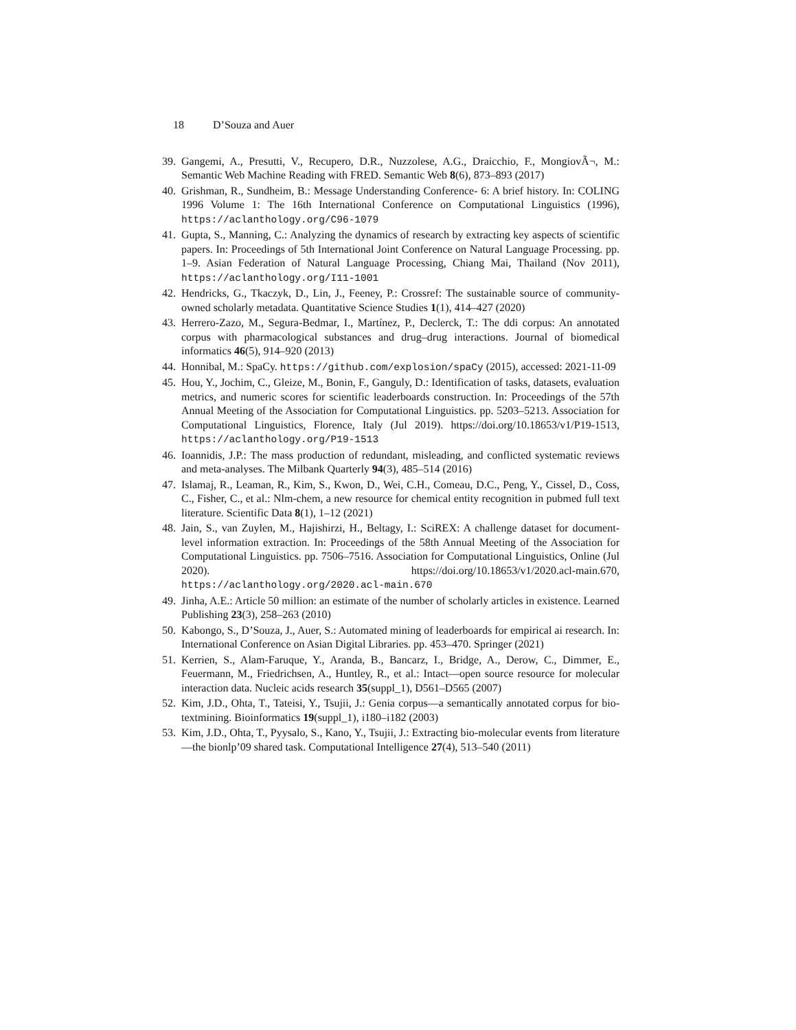18 D’Souza and Auer
39. Gangemi, A., Presutti, V., Recupero, D.R., Nuzzolese, A.G., Draicchio, F., MongiovÃ¬, M.: Semantic Web Machine Reading with FRED. Semantic Web 8(6), 873–893 (2017)
40. Grishman, R., Sundheim, B.: Message Understanding Conference- 6: A brief history. In: COLING 1996 Volume 1: The 16th International Conference on Computational Linguistics (1996), https://aclanthology.org/C96-1079
41. Gupta, S., Manning, C.: Analyzing the dynamics of research by extracting key aspects of scientific papers. In: Proceedings of 5th International Joint Conference on Natural Language Processing. pp. 1–9. Asian Federation of Natural Language Processing, Chiang Mai, Thailand (Nov 2011), https://aclanthology.org/I11-1001
42. Hendricks, G., Tkaczyk, D., Lin, J., Feeney, P.: Crossref: The sustainable source of community-owned scholarly metadata. Quantitative Science Studies 1(1), 414–427 (2020)
43. Herrero-Zazo, M., Segura-Bedmar, I., Martínez, P., Declerck, T.: The ddi corpus: An annotated corpus with pharmacological substances and drug–drug interactions. Journal of biomedical informatics 46(5), 914–920 (2013)
44. Honnibal, M.: SpaCy. https://github.com/explosion/spaCy (2015), accessed: 2021-11-09
45. Hou, Y., Jochim, C., Gleize, M., Bonin, F., Ganguly, D.: Identification of tasks, datasets, evaluation metrics, and numeric scores for scientific leaderboards construction. In: Proceedings of the 57th Annual Meeting of the Association for Computational Linguistics. pp. 5203–5213. Association for Computational Linguistics, Florence, Italy (Jul 2019). https://doi.org/10.18653/v1/P19-1513, https://aclanthology.org/P19-1513
46. Ioannidis, J.P.: The mass production of redundant, misleading, and conflicted systematic reviews and meta-analyses. The Milbank Quarterly 94(3), 485–514 (2016)
47. Islamaj, R., Leaman, R., Kim, S., Kwon, D., Wei, C.H., Comeau, D.C., Peng, Y., Cissel, D., Coss, C., Fisher, C., et al.: Nlm-chem, a new resource for chemical entity recognition in pubmed full text literature. Scientific Data 8(1), 1–12 (2021)
48. Jain, S., van Zuylen, M., Hajishirzi, H., Beltagy, I.: SciREX: A challenge dataset for document-level information extraction. In: Proceedings of the 58th Annual Meeting of the Association for Computational Linguistics. pp. 7506–7516. Association for Computational Linguistics, Online (Jul 2020). https://doi.org/10.18653/v1/2020.acl-main.670, https://aclanthology.org/2020.acl-main.670
49. Jinha, A.E.: Article 50 million: an estimate of the number of scholarly articles in existence. Learned Publishing 23(3), 258–263 (2010)
50. Kabongo, S., D’Souza, J., Auer, S.: Automated mining of leaderboards for empirical ai research. In: International Conference on Asian Digital Libraries. pp. 453–470. Springer (2021)
51. Kerrien, S., Alam-Faruque, Y., Aranda, B., Bancarz, I., Bridge, A., Derow, C., Dimmer, E., Feuermann, M., Friedrichsen, A., Huntley, R., et al.: Intact—open source resource for molecular interaction data. Nucleic acids research 35(suppl_1), D561–D565 (2007)
52. Kim, J.D., Ohta, T., Tateisi, Y., Tsujii, J.: Genia corpus—a semantically annotated corpus for bio-textmining. Bioinformatics 19(suppl_1), i180–i182 (2003)
53. Kim, J.D., Ohta, T., Pyysalo, S., Kano, Y., Tsujii, J.: Extracting bio-molecular events from literature—the bionlp’09 shared task. Computational Intelligence 27(4), 513–540 (2011)